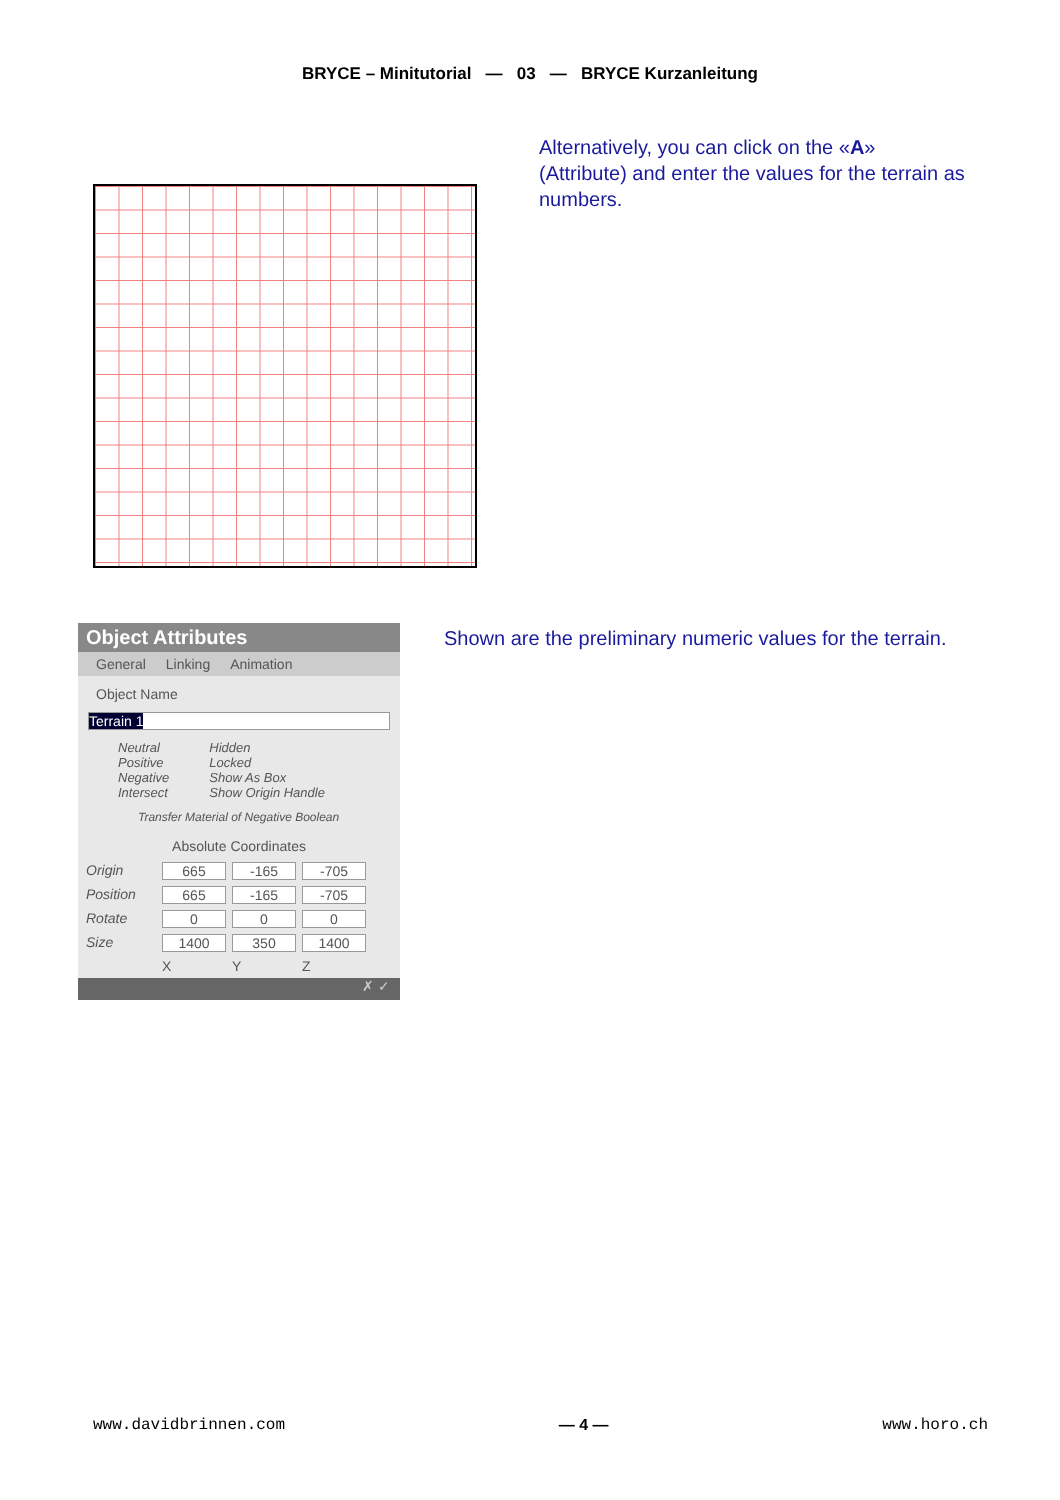BRYCE – Minitutorial — 03 — BRYCE Kurzanleitung
Alternatively, you can click on the «A»
(Attribute) and enter the values for the terrain as
numbers.
Object Attributes
General Linking Animation
Object Name
Terrain 1
Neutral
Positive
Negative
Intersect
Hidden
Locked
Show As Box
Show Origin Handle
Transfer Material of Negative Boolean
Absolute Coordinates
Origin 665 -165 -705 Position 665 -165 -705 Rotate 0 0 0 Size 1400 350 1400 XYZ
✗ ✓
Shown are the preliminary numeric values for the terrain.
www.davidbrinnen.com — 4 — www.horo.ch